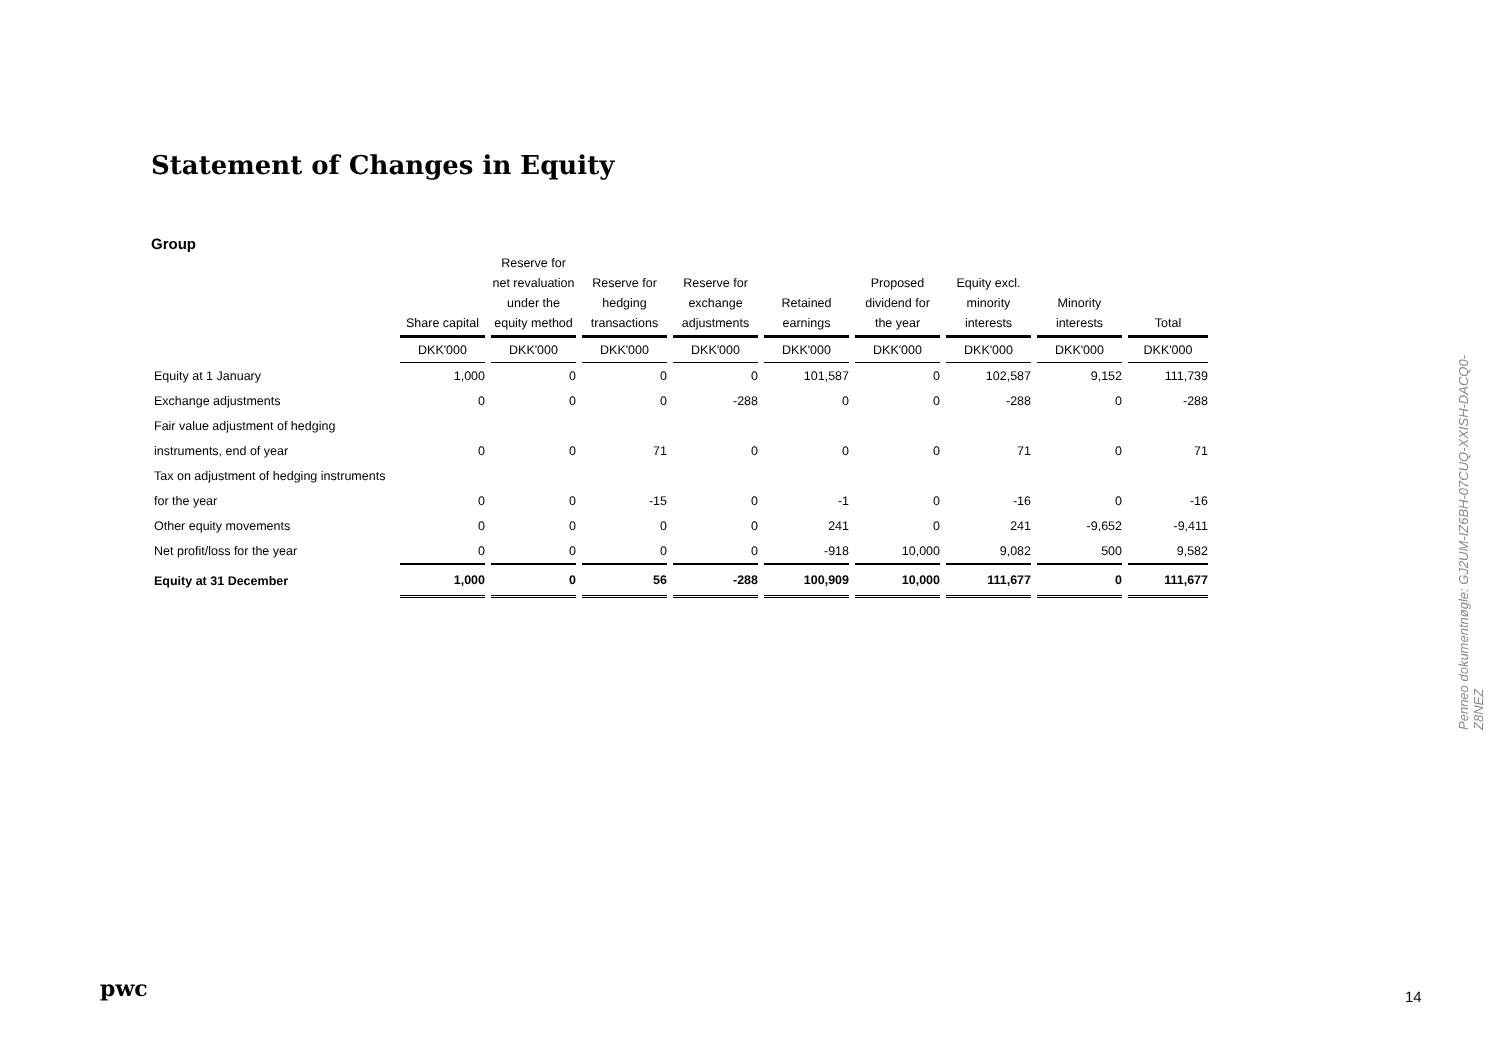Statement of Changes in Equity
Group
| | Share capital | Reserve for net revaluation under the equity method | Reserve for hedging transactions | Reserve for exchange adjustments | Retained earnings | Proposed dividend for the year | Equity excl. minority interests | Minority interests | Total |
| --- | --- | --- | --- | --- | --- | --- | --- | --- | --- |
| | DKK'000 | DKK'000 | DKK'000 | DKK'000 | DKK'000 | DKK'000 | DKK'000 | DKK'000 | DKK'000 |
| Equity at 1 January | 1,000 | 0 | 0 | 0 | 101,587 | 0 | 102,587 | 9,152 | 111,739 |
| Exchange adjustments | 0 | 0 | 0 | -288 | 0 | 0 | -288 | 0 | -288 |
| Fair value adjustment of hedging | | | | | | | | | |
| instruments, end of year | 0 | 0 | 71 | 0 | 0 | 0 | 71 | 0 | 71 |
| Tax on adjustment of hedging instruments | | | | | | | | | |
| for the year | 0 | 0 | -15 | 0 | -1 | 0 | -16 | 0 | -16 |
| Other equity movements | 0 | 0 | 0 | 0 | 241 | 0 | 241 | -9,652 | -9,411 |
| Net profit/loss for the year | 0 | 0 | 0 | 0 | -918 | 10,000 | 9,082 | 500 | 9,582 |
| Equity at 31 December | 1,000 | 0 | 56 | -288 | 100,909 | 10,000 | 111,677 | 0 | 111,677 |
Penneo dokumentnøgle: GJ2UM-IZ6BH-07CUQ-XXISH-DACQ0-Z8NEZ
pwc 14